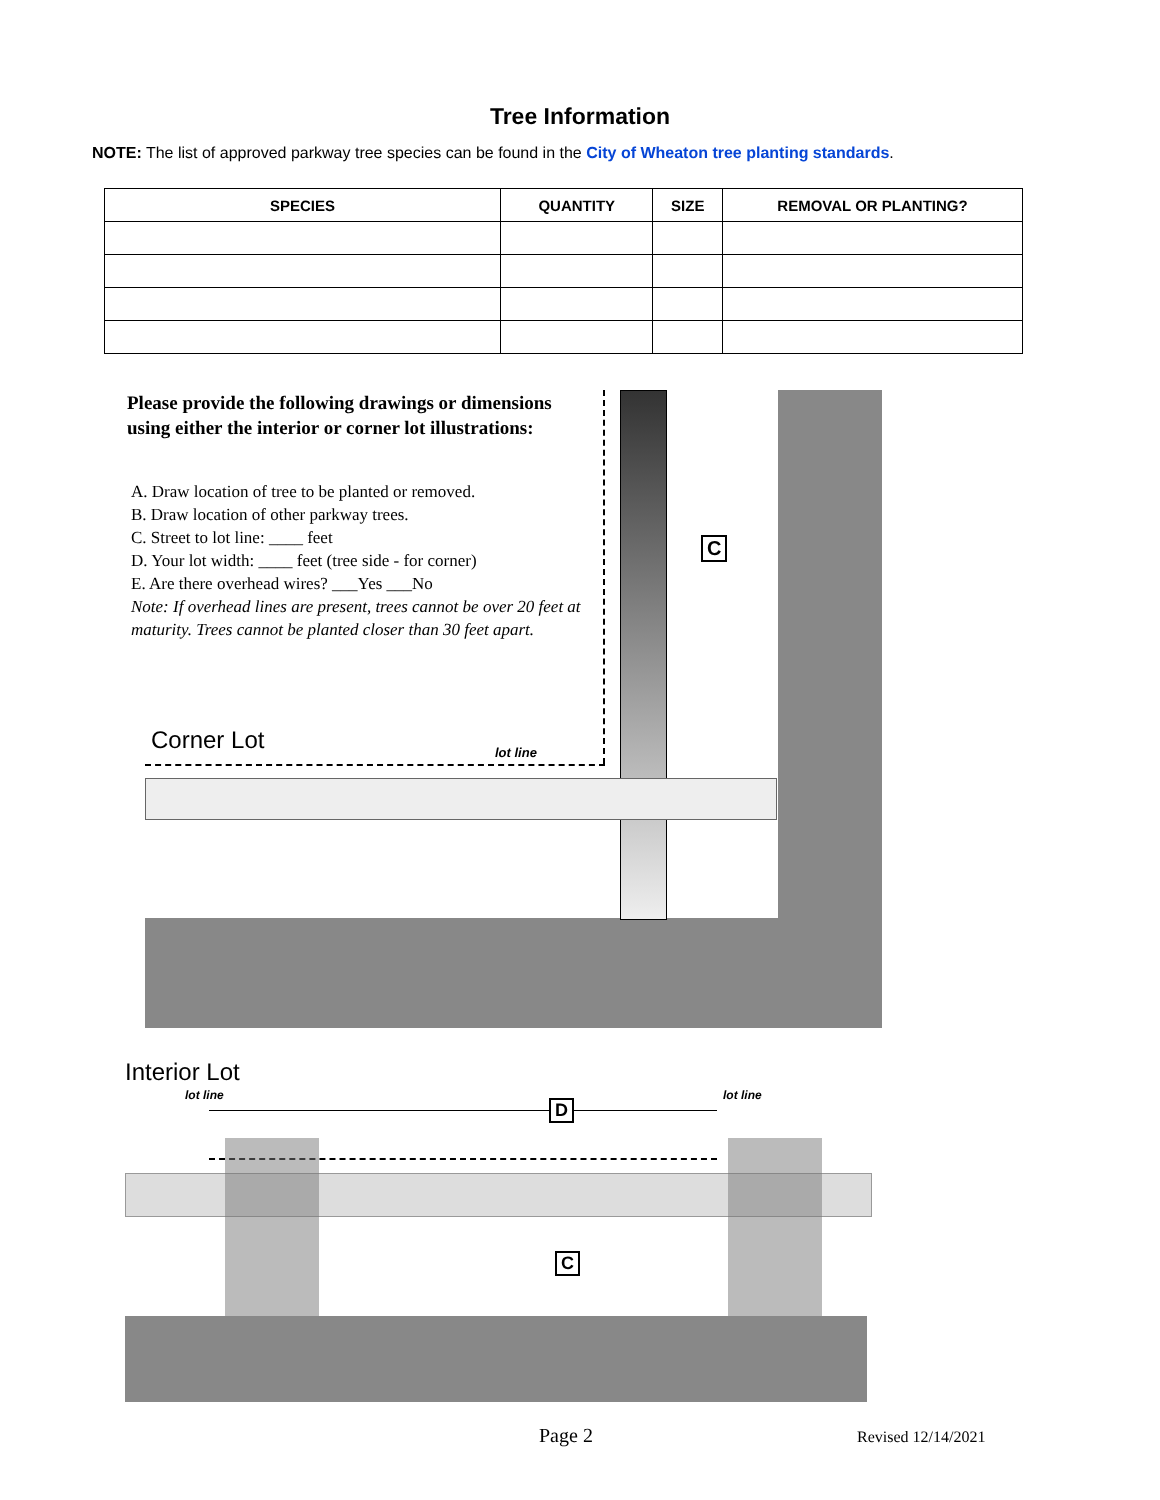Tree Information
NOTE: The list of approved parkway tree species can be found in the City of Wheaton tree planting standards.
| SPECIES | QUANTITY | SIZE | REMOVAL OR PLANTING? |
| --- | --- | --- | --- |
Please provide the following drawings or dimensions using either the interior or corner lot illustrations:
A. Draw location of tree to be planted or removed.
B. Draw location of other parkway trees.
C. Street to lot line: ____ feet
D. Your lot width: ____ feet (tree side - for corner)
E. Are there overhead wires? ___Yes ___No
Note: If overhead lines are present, trees cannot be over 20 feet at maturity. Trees cannot be planted closer than 30 feet apart.
C
Corner Lot lot line
Interior Lot
lot line lot line
D
C
Page 2 Revised 12/14/2021